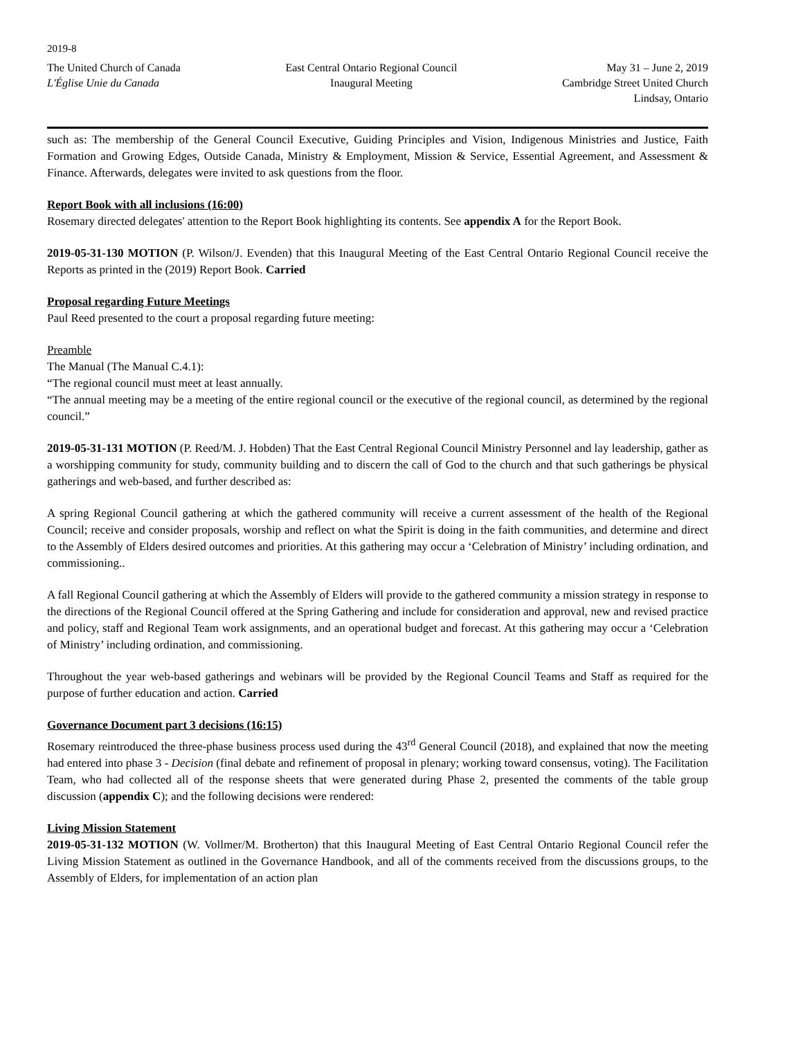2019-8
The United Church of Canada
L'Église Unie du Canada
East Central Ontario Regional Council
Inaugural Meeting
May 31 – June 2, 2019
Cambridge Street United Church
Lindsay, Ontario
such as: The membership of the General Council Executive, Guiding Principles and Vision, Indigenous Ministries and Justice, Faith Formation and Growing Edges, Outside Canada, Ministry & Employment, Mission & Service, Essential Agreement, and Assessment & Finance. Afterwards, delegates were invited to ask questions from the floor.
Report Book with all inclusions (16:00)
Rosemary directed delegates' attention to the Report Book highlighting its contents. See appendix A for the Report Book.
2019-05-31-130 MOTION (P. Wilson/J. Evenden) that this Inaugural Meeting of the East Central Ontario Regional Council receive the Reports as printed in the (2019) Report Book. Carried
Proposal regarding Future Meetings
Paul Reed presented to the court a proposal regarding future meeting:
Preamble
The Manual (The Manual C.4.1):
“The regional council must meet at least annually.
“The annual meeting may be a meeting of the entire regional council or the executive of the regional council, as determined by the regional council.”
2019-05-31-131 MOTION (P. Reed/M. J. Hobden) That the East Central Regional Council Ministry Personnel and lay leadership, gather as a worshipping community for study, community building and to discern the call of God to the church and that such gatherings be physical gatherings and web-based, and further described as:
A spring Regional Council gathering at which the gathered community will receive a current assessment of the health of the Regional Council; receive and consider proposals, worship and reflect on what the Spirit is doing in the faith communities, and determine and direct to the Assembly of Elders desired outcomes and priorities. At this gathering may occur a ‘Celebration of Ministry’ including ordination, and commissioning..
A fall Regional Council gathering at which the Assembly of Elders will provide to the gathered community a mission strategy in response to the directions of the Regional Council offered at the Spring Gathering and include for consideration and approval, new and revised practice and policy, staff and Regional Team work assignments, and an operational budget and forecast. At this gathering may occur a ‘Celebration of Ministry’ including ordination, and commissioning.
Throughout the year web-based gatherings and webinars will be provided by the Regional Council Teams and Staff as required for the purpose of further education and action. Carried
Governance Document part 3 decisions (16:15)
Rosemary reintroduced the three-phase business process used during the 43<sup>rd</sup> General Council (2018), and explained that now the meeting had entered into phase 3 - Decision (final debate and refinement of proposal in plenary; working toward consensus, voting). The Facilitation Team, who had collected all of the response sheets that were generated during Phase 2, presented the comments of the table group discussion (appendix C); and the following decisions were rendered:
Living Mission Statement
2019-05-31-132 MOTION (W. Vollmer/M. Brotherton) that this Inaugural Meeting of East Central Ontario Regional Council refer the Living Mission Statement as outlined in the Governance Handbook, and all of the comments received from the discussions groups, to the Assembly of Elders, for implementation of an action plan